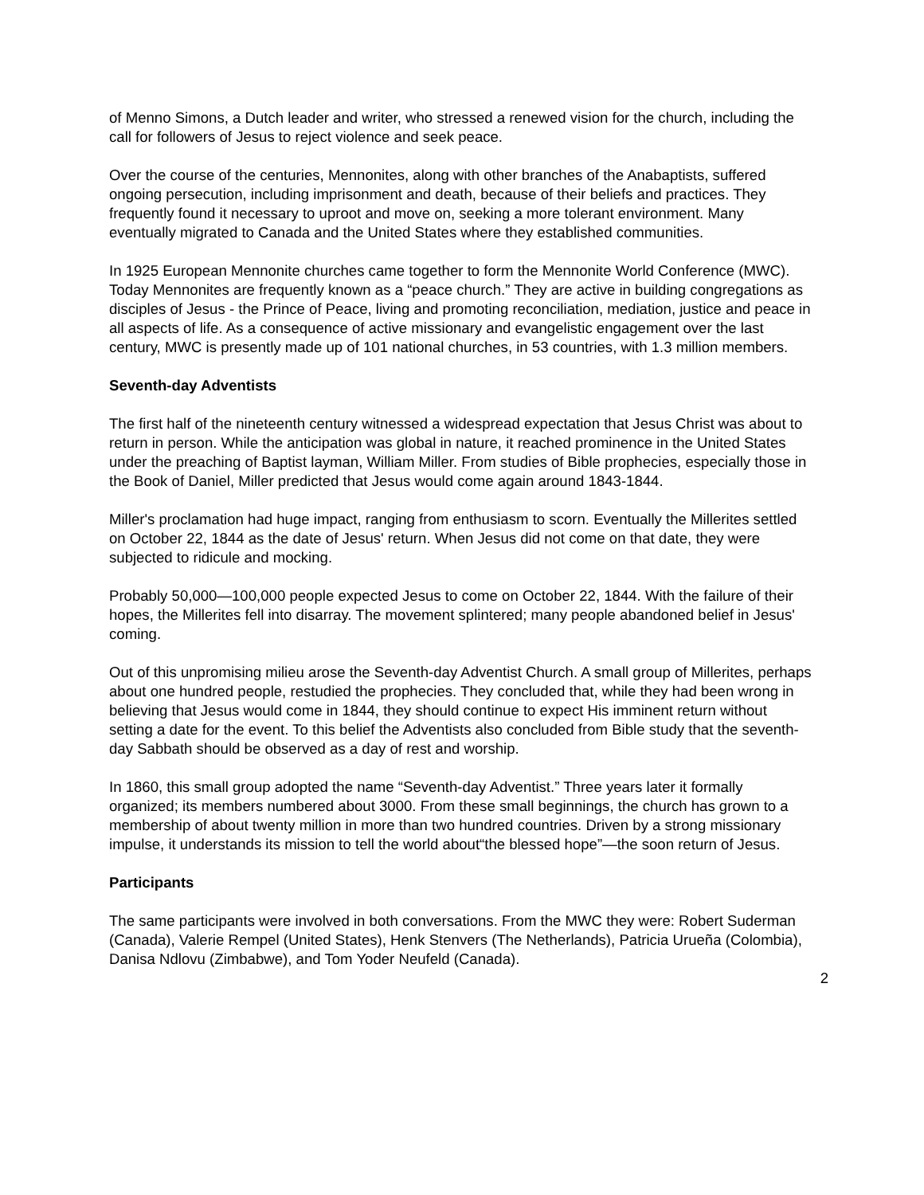of Menno Simons, a Dutch leader and writer, who stressed a renewed vision for the church, including the call for followers of Jesus to reject violence and seek peace.
Over the course of the centuries, Mennonites, along with other branches of the Anabaptists, suffered ongoing persecution, including imprisonment and death, because of their beliefs and practices. They frequently found it necessary to uproot and move on, seeking a more tolerant environment. Many eventually migrated to Canada and the United States where they established communities.
In 1925 European Mennonite churches came together to form the Mennonite World Conference (MWC). Today Mennonites are frequently known as a “peace church.” They are active in building congregations as disciples of Jesus - the Prince of Peace, living and promoting reconciliation, mediation, justice and peace in all aspects of life. As a consequence of active missionary and evangelistic engagement over the last century, MWC is presently made up of 101 national churches, in 53 countries, with 1.3 million members.
Seventh-day Adventists
The first half of the nineteenth century witnessed a widespread expectation that Jesus Christ was about to return in person. While the anticipation was global in nature, it reached prominence in the United States under the preaching of Baptist layman, William Miller. From studies of Bible prophecies, especially those in the Book of Daniel, Miller predicted that Jesus would come again around 1843-1844.
Miller's proclamation had huge impact, ranging from enthusiasm to scorn. Eventually the Millerites settled on October 22, 1844 as the date of Jesus' return. When Jesus did not come on that date, they were subjected to ridicule and mocking.
Probably 50,000—100,000 people expected Jesus to come on October 22, 1844. With the failure of their hopes, the Millerites fell into disarray. The movement splintered; many people abandoned belief in Jesus' coming.
Out of this unpromising milieu arose the Seventh-day Adventist Church. A small group of Millerites, perhaps about one hundred people, restudied the prophecies. They concluded that, while they had been wrong in believing that Jesus would come in 1844, they should continue to expect His imminent return without setting a date for the event. To this belief the Adventists also concluded from Bible study that the seventh-day Sabbath should be observed as a day of rest and worship.
In 1860, this small group adopted the name “Seventh-day Adventist.” Three years later it formally organized; its members numbered about 3000. From these small beginnings, the church has grown to a membership of about twenty million in more than two hundred countries. Driven by a strong missionary impulse, it understands its mission to tell the world about“the blessed hope”—the soon return of Jesus.
Participants
The same participants were involved in both conversations. From the MWC they were: Robert Suderman (Canada), Valerie Rempel (United States), Henk Stenvers (The Netherlands), Patricia Urueña (Colombia), Danisa Ndlovu (Zimbabwe), and Tom Yoder Neufeld (Canada).
2